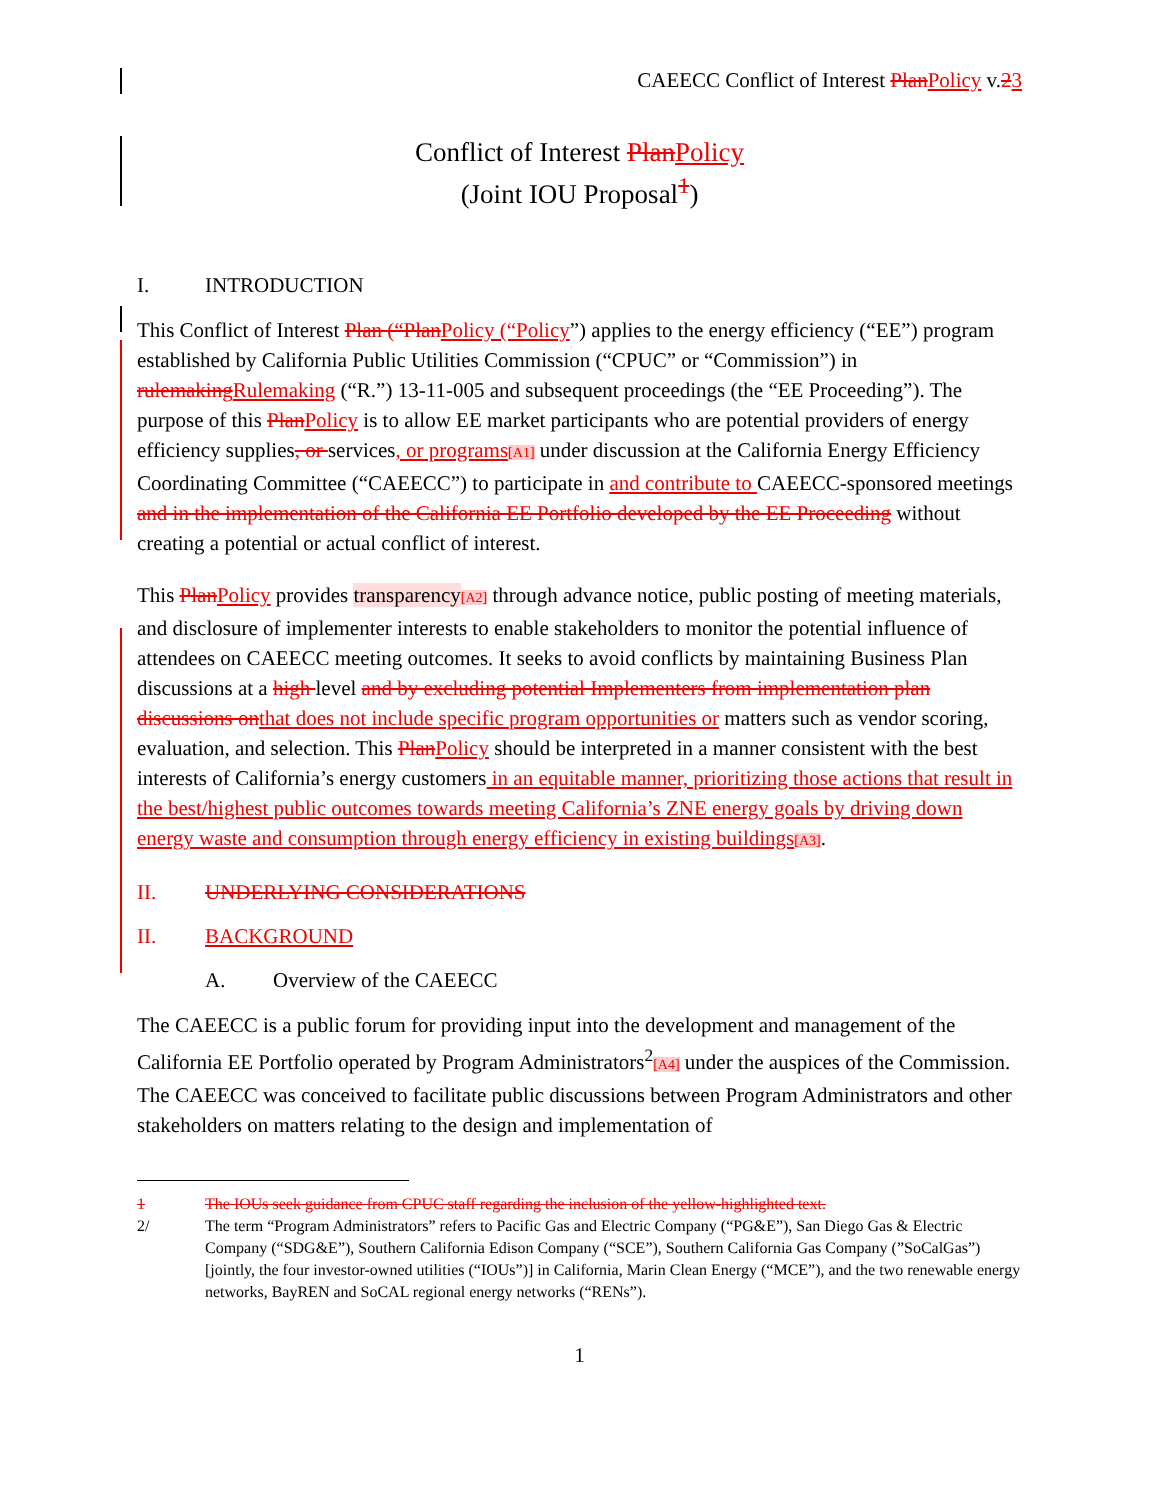CAEECC Conflict of Interest PlanPolicy v.23
Conflict of Interest PlanPolicy
(Joint IOU Proposal<sup>1</sup>)
I. INTRODUCTION
This Conflict of Interest Plan (“PlanPolicy (“Policy”) applies to the energy efficiency (“EE”) program established by California Public Utilities Commission (“CPUC” or “Commission”) in rulemakingRulemaking (“R.”) 13-11-005 and subsequent proceedings (the “EE Proceeding”). The purpose of this PlanPolicy is to allow EE market participants who are potential providers of energy efficiency supplies, or services, or programs[A1] under discussion at the California Energy Efficiency Coordinating Committee (“CAEECC”) to participate in and contribute to CAEECC-sponsored meetings and in the implementation of the California EE Portfolio developed by the EE Proceeding without creating a potential or actual conflict of interest.
This PlanPolicy provides transparency[A2] through advance notice, public posting of meeting materials, and disclosure of implementer interests to enable stakeholders to monitor the potential influence of attendees on CAEECC meeting outcomes. It seeks to avoid conflicts by maintaining Business Plan discussions at a high level and by excluding potential Implementers from implementation plan discussions onthat does not include specific program opportunities or matters such as vendor scoring, evaluation, and selection. This PlanPolicy should be interpreted in a manner consistent with the best interests of California’s energy customers in an equitable manner, prioritizing those actions that result in the best/highest public outcomes towards meeting California’s ZNE energy goals by driving down energy waste and consumption through energy efficiency in existing buildings[A3].
II. UNDERLYING CONSIDERATIONS
II. BACKGROUND
A. Overview of the CAEECC
The CAEECC is a public forum for providing input into the development and management of the California EE Portfolio operated by Program Administrators<sup>2</sup>[A4] under the auspices of the Commission. The CAEECC was conceived to facilitate public discussions between Program Administrators and other stakeholders on matters relating to the design and implementation of
1 The IOUs seek guidance from CPUC staff regarding the inclusion of the yellow-highlighted text.
2/ The term “Program Administrators” refers to Pacific Gas and Electric Company (“PG&E”), San Diego Gas & Electric Company (“SDG&E”), Southern California Edison Company (“SCE”), Southern California Gas Company (”SoCalGas”) [jointly, the four investor-owned utilities (“IOUs”)] in California, Marin Clean Energy (“MCE”), and the two renewable energy networks, BayREN and SoCAL regional energy networks (“RENs”).
1